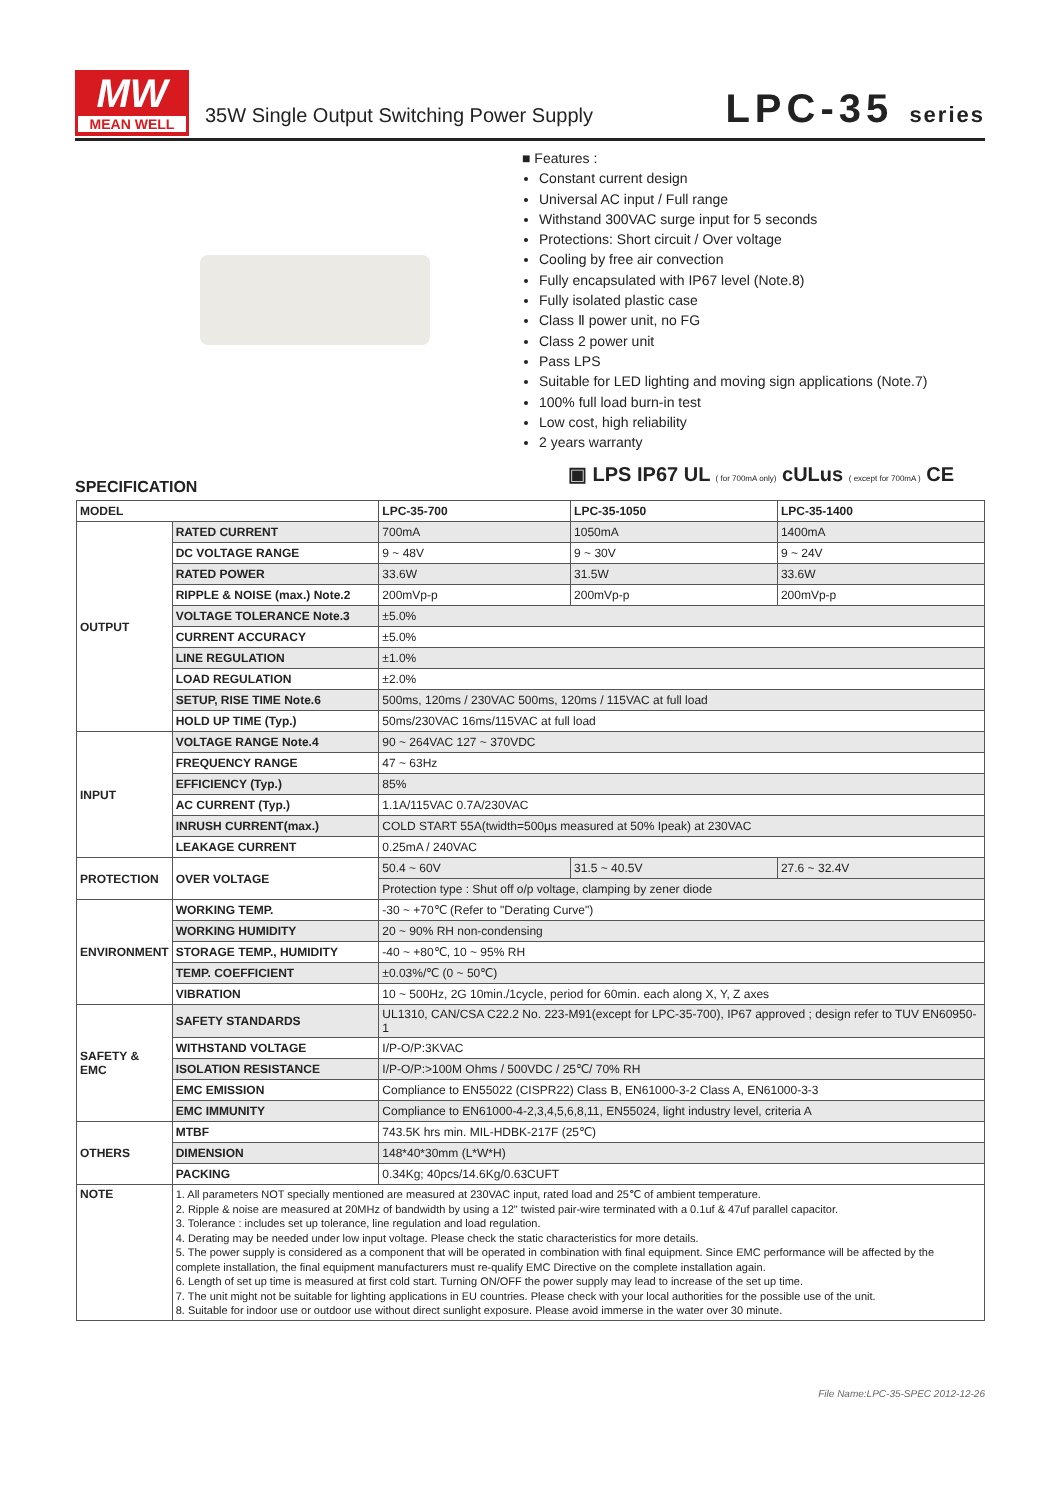MW
MEAN WELL
35W Single Output Switching Power Supply
LPC-35 series
■ Features :
Constant current design
Universal AC input / Full range
Withstand 300VAC surge input for 5 seconds
Protections: Short circuit / Over voltage
Cooling by free air convection
Fully encapsulated with IP67 level (Note.8)
Fully isolated plastic case
Class Ⅱ power unit, no FG
Class 2 power unit
Pass LPS
Suitable for LED lighting and moving sign applications (Note.7)
100% full load burn-in test
Low cost, high reliability
2 years warranty
▣ LPS IP67 UL ( for 700mA only) cULus ( except for 700mA ) CE
SPECIFICATION
| MODEL | | LPC-35-700 | LPC-35-1050 | LPC-35-1400 |
| --- | --- | --- | --- | --- |
| OUTPUT | RATED CURRENT | 700mA | 1050mA | 1400mA |
| | DC VOLTAGE RANGE | 9 ~ 48V | 9 ~ 30V | 9 ~ 24V |
| | RATED POWER | 33.6W | 31.5W | 33.6W |
| | RIPPLE & NOISE (max.) Note.2 | 200mVp-p | 200mVp-p | 200mVp-p |
| | VOLTAGE TOLERANCE Note.3 | ±5.0% | | |
| | CURRENT ACCURACY | ±5.0% | | |
| | LINE REGULATION | ±1.0% | | |
| | LOAD REGULATION | ±2.0% | | |
| | SETUP, RISE TIME Note.6 | 500ms, 120ms / 230VAC 500ms, 120ms / 115VAC at full load | | |
| | HOLD UP TIME (Typ.) | 50ms/230VAC 16ms/115VAC at full load | | |
| INPUT | VOLTAGE RANGE Note.4 | 90 ~ 264VAC 127 ~ 370VDC | | |
| | FREQUENCY RANGE | 47 ~ 63Hz | | |
| | EFFICIENCY (Typ.) | 85% | | |
| | AC CURRENT (Typ.) | 1.1A/115VAC 0.7A/230VAC | | |
| | INRUSH CURRENT(max.) | COLD START 55A(twidth=500μs measured at 50% Ipeak) at 230VAC | | |
| | LEAKAGE CURRENT | 0.25mA / 240VAC | | |
| PROTECTION | OVER VOLTAGE | 50.4 ~ 60V | 31.5 ~ 40.5V | 27.6 ~ 32.4V |
| | | Protection type : Shut off o/p voltage, clamping by zener diode | | |
| ENVIRONMENT | WORKING TEMP. | -30 ~ +70℃ (Refer to "Derating Curve") | | |
| | WORKING HUMIDITY | 20 ~ 90% RH non-condensing | | |
| | STORAGE TEMP., HUMIDITY | -40 ~ +80℃, 10 ~ 95% RH | | |
| | TEMP. COEFFICIENT | ±0.03%/℃ (0 ~ 50℃) | | |
| | VIBRATION | 10 ~ 500Hz, 2G 10min./1cycle, period for 60min. each along X, Y, Z axes | | |
| SAFETY & EMC | SAFETY STANDARDS | UL1310, CAN/CSA C22.2 No. 223-M91(except for LPC-35-700), IP67 approved ; design refer to TUV EN60950-1 | | |
| | WITHSTAND VOLTAGE | I/P-O/P:3KVAC | | |
| | ISOLATION RESISTANCE | I/P-O/P:>100M Ohms / 500VDC / 25℃/ 70% RH | | |
| | EMC EMISSION | Compliance to EN55022 (CISPR22) Class B, EN61000-3-2 Class A, EN61000-3-3 | | |
| | EMC IMMUNITY | Compliance to EN61000-4-2,3,4,5,6,8,11, EN55024, light industry level, criteria A | | |
| OTHERS | MTBF | 743.5K hrs min. MIL-HDBK-217F (25℃) | | |
| | DIMENSION | 148*40*30mm (L*W*H) | | |
| | PACKING | 0.34Kg; 40pcs/14.6Kg/0.63CUFT | | |
| NOTE | 1. All parameters NOT specially mentioned are measured at 230VAC input, rated load and 25℃ of ambient temperature. 2. Ripple & noise are measured at 20MHz of bandwidth by using a 12" twisted pair-wire terminated with a 0.1uf & 47uf parallel capacitor. 3. Tolerance : includes set up tolerance, line regulation and load regulation. 4. Derating may be needed under low input voltage. Please check the static characteristics for more details. 5. The power supply is considered as a component that will be operated in combination with final equipment. Since EMC performance will be affected by the complete installation, the final equipment manufacturers must re-qualify EMC Directive on the complete installation again. 6. Length of set up time is measured at first cold start. Turning ON/OFF the power supply may lead to increase of the set up time. 7. The unit might not be suitable for lighting applications in EU countries. Please check with your local authorities for the possible use of the unit. 8. Suitable for indoor use or outdoor use without direct sunlight exposure. Please avoid immerse in the water over 30 minute. | | | |
File Name:LPC-35-SPEC 2012-12-26